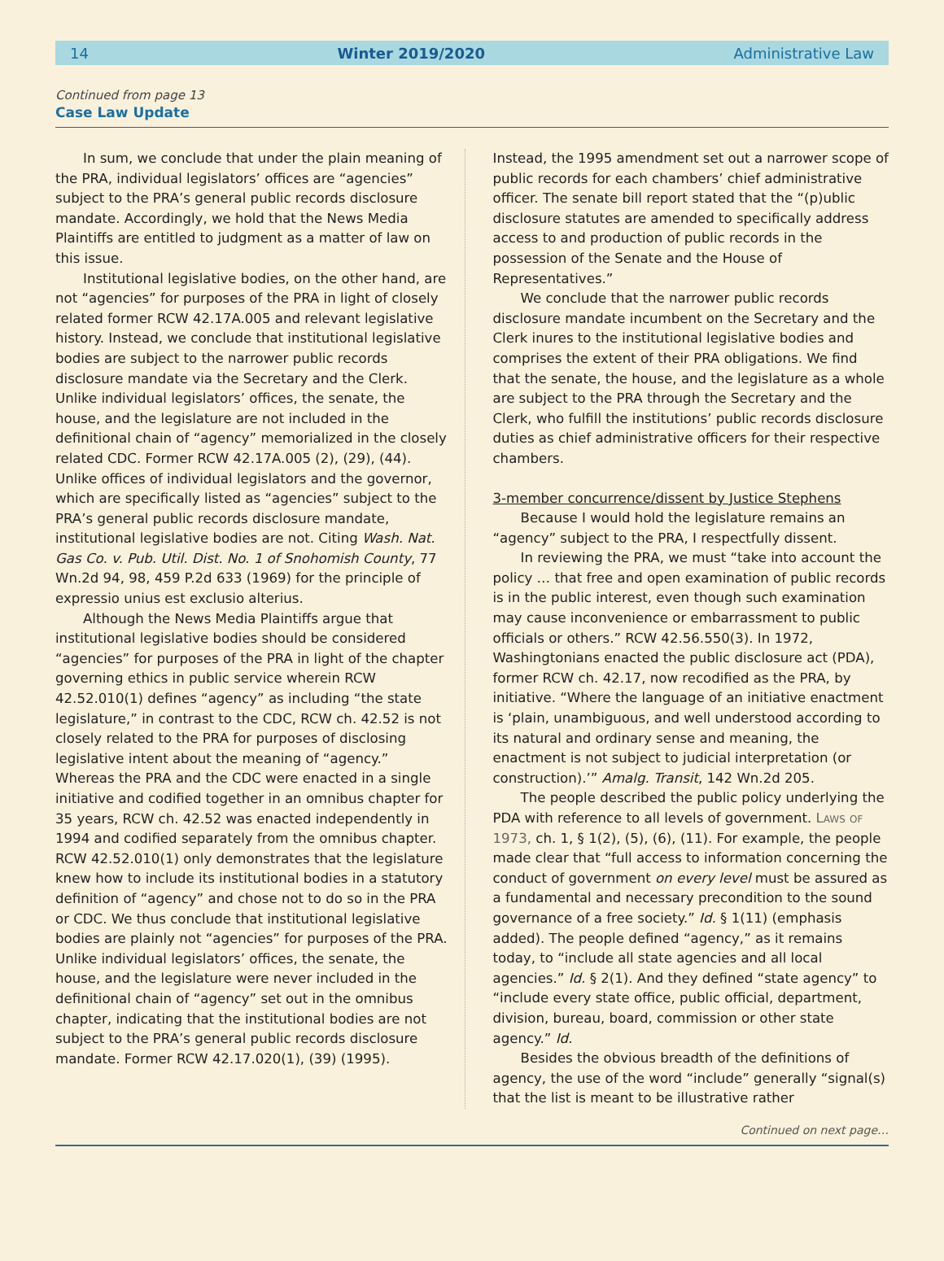14 Winter 2019/2020 Administrative Law
Continued from page 13
Case Law Update
In sum, we conclude that under the plain meaning of the PRA, individual legislators’ offices are “agencies” subject to the PRA’s general public records disclosure mandate. Accordingly, we hold that the News Media Plaintiffs are entitled to judgment as a matter of law on this issue.
Institutional legislative bodies, on the other hand, are not “agencies” for purposes of the PRA in light of closely related former RCW 42.17A.005 and relevant legislative history. Instead, we conclude that institutional legislative bodies are subject to the narrower public records disclosure mandate via the Secretary and the Clerk. Unlike individual legislators’ offices, the senate, the house, and the legislature are not included in the definitional chain of “agency” memorialized in the closely related CDC. Former RCW 42.17A.005 (2), (29), (44). Unlike offices of individual legislators and the governor, which are specifically listed as “agencies” subject to the PRA’s general public records disclosure mandate, institutional legislative bodies are not. Citing Wash. Nat. Gas Co. v. Pub. Util. Dist. No. 1 of Snohomish County, 77 Wn.2d 94, 98, 459 P.2d 633 (1969) for the principle of expressio unius est exclusio alterius.
Although the News Media Plaintiffs argue that institutional legislative bodies should be considered “agencies” for purposes of the PRA in light of the chapter governing ethics in public service wherein RCW 42.52.010(1) defines “agency” as including “the state legislature,” in contrast to the CDC, RCW ch. 42.52 is not closely related to the PRA for purposes of disclosing legislative intent about the meaning of “agency.” Whereas the PRA and the CDC were enacted in a single initiative and codified together in an omnibus chapter for 35 years, RCW ch. 42.52 was enacted independently in 1994 and codified separately from the omnibus chapter. RCW 42.52.010(1) only demonstrates that the legislature knew how to include its institutional bodies in a statutory definition of “agency” and chose not to do so in the PRA or CDC. We thus conclude that institutional legislative bodies are plainly not “agencies” for purposes of the PRA. Unlike individual legislators’ offices, the senate, the house, and the legislature were never included in the definitional chain of “agency” set out in the omnibus chapter, indicating that the institutional bodies are not subject to the PRA’s general public records disclosure mandate. Former RCW 42.17.020(1), (39) (1995).
Instead, the 1995 amendment set out a narrower scope of public records for each chambers’ chief administrative officer. The senate bill report stated that the “(p)ublic disclosure statutes are amended to specifically address access to and production of public records in the possession of the Senate and the House of Representatives.”
We conclude that the narrower public records disclosure mandate incumbent on the Secretary and the Clerk inures to the institutional legislative bodies and comprises the extent of their PRA obligations. We find that the senate, the house, and the legislature as a whole are subject to the PRA through the Secretary and the Clerk, who fulfill the institutions’ public records disclosure duties as chief administrative officers for their respective chambers.
3-member concurrence/dissent by Justice Stephens
Because I would hold the legislature remains an “agency” subject to the PRA, I respectfully dissent.
In reviewing the PRA, we must “take into account the policy … that free and open examination of public records is in the public interest, even though such examination may cause inconvenience or embarrassment to public officials or others.” RCW 42.56.550(3). In 1972, Washingtonians enacted the public disclosure act (PDA), former RCW ch. 42.17, now recodified as the PRA, by initiative. “Where the language of an initiative enactment is ‘plain, unambiguous, and well understood according to its natural and ordinary sense and meaning, the enactment is not subject to judicial interpretation (or construction).’” Amalg. Transit, 142 Wn.2d 205.
The people described the public policy underlying the PDA with reference to all levels of government. Laws of 1973, ch. 1, § 1(2), (5), (6), (11). For example, the people made clear that “full access to information concerning the conduct of government on every level must be assured as a fundamental and necessary precondition to the sound governance of a free society.” Id. § 1(11) (emphasis added). The people defined “agency,” as it remains today, to “include all state agencies and all local agencies.” Id. § 2(1). And they defined “state agency” to “include every state office, public official, department, division, bureau, board, commission or other state agency.” Id.
Besides the obvious breadth of the definitions of agency, the use of the word “include” generally “signal(s) that the list is meant to be illustrative rather
Continued on next page…